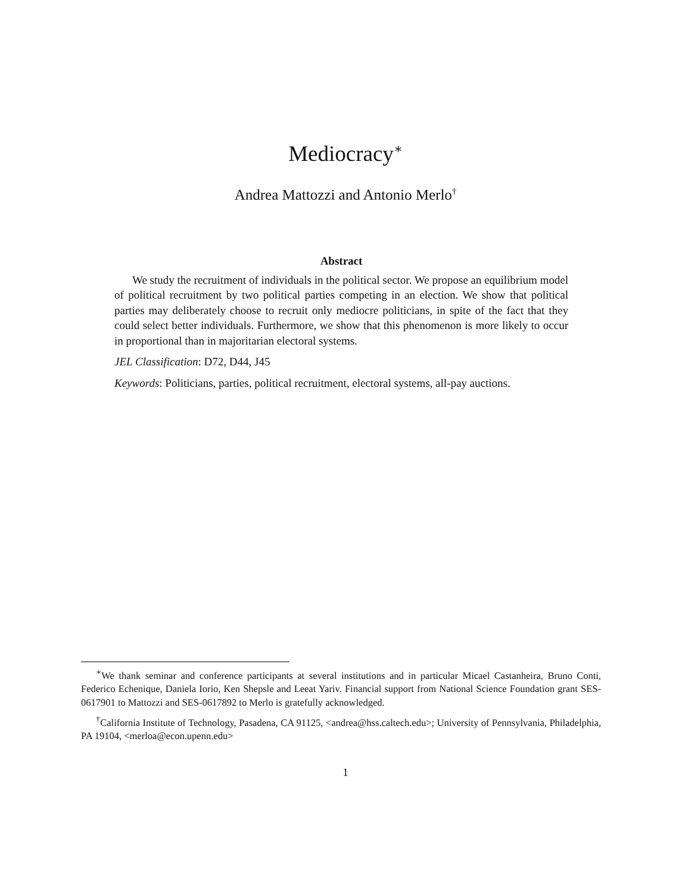Mediocracy<sup>∗</sup>
Andrea Mattozzi and Antonio Merlo<sup>†</sup>
Abstract
We study the recruitment of individuals in the political sector. We propose an equilibrium model of political recruitment by two political parties competing in an election. We show that political parties may deliberately choose to recruit only mediocre politicians, in spite of the fact that they could select better individuals. Furthermore, we show that this phenomenon is more likely to occur in proportional than in majoritarian electoral systems.
JEL Classification: D72, D44, J45
Keywords: Politicians, parties, political recruitment, electoral systems, all-pay auctions.
<sup>∗</sup>We thank seminar and conference participants at several institutions and in particular Micael Castanheira, Bruno Conti, Federico Echenique, Daniela Iorio, Ken Shepsle and Leeat Yariv. Financial support from National Science Foundation grant SES-0617901 to Mattozzi and SES-0617892 to Merlo is gratefully acknowledged.
<sup>†</sup> California Institute of Technology, Pasadena, CA 91125, <andrea@hss.caltech.edu>; University of Pennsylvania, Philadelphia, PA 19104, <merloa@econ.upenn.edu>
1